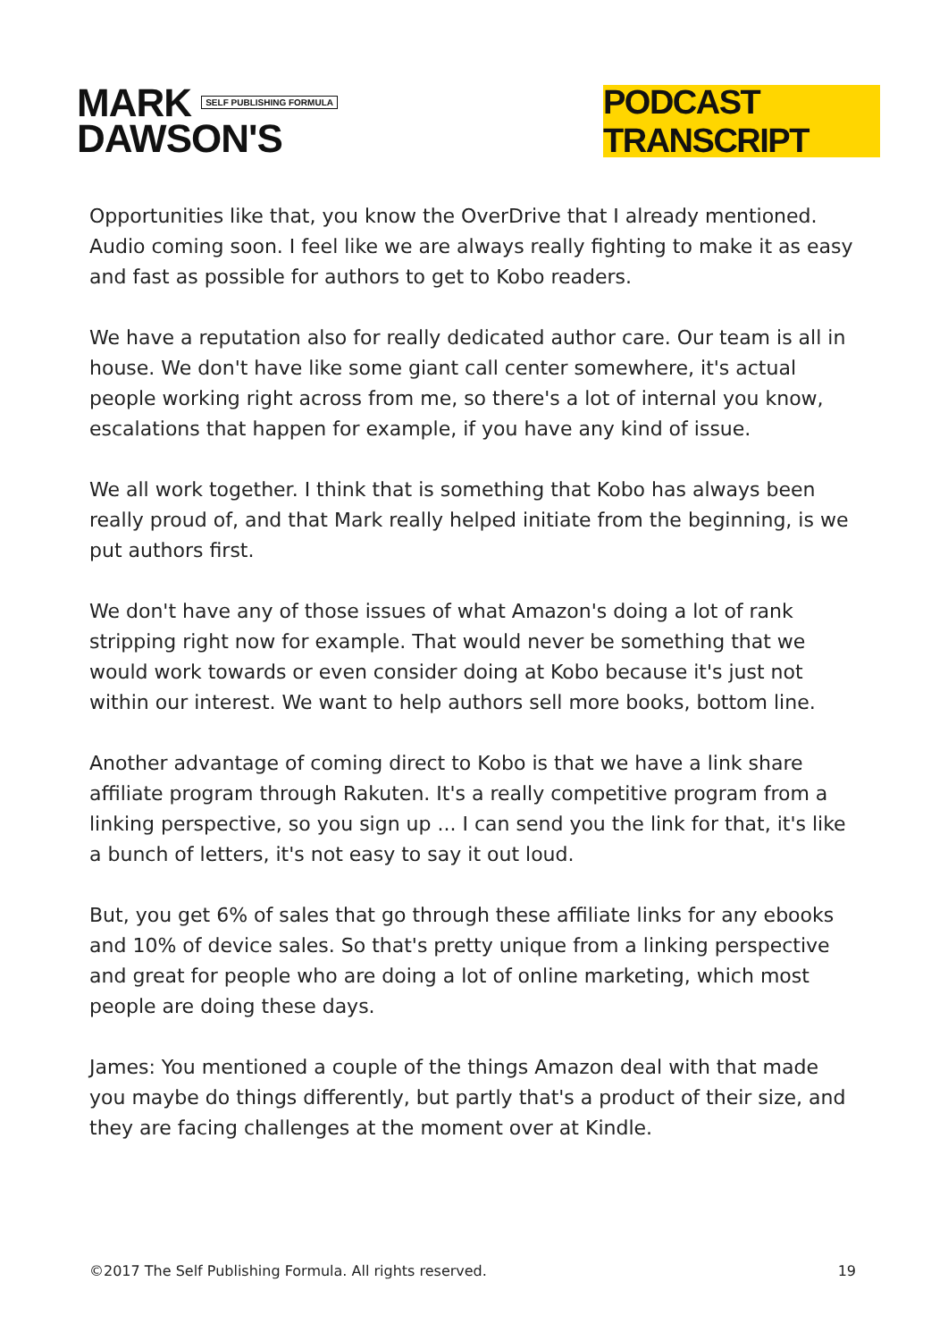MARK SELF PUBLISHING FORMULA
DAWSON'S
PODCAST TRANSCRIPT
Opportunities like that, you know the OverDrive that I already mentioned. Audio coming soon. I feel like we are always really fighting to make it as easy and fast as possible for authors to get to Kobo readers.
We have a reputation also for really dedicated author care. Our team is all in house. We don't have like some giant call center somewhere, it's actual people working right across from me, so there's a lot of internal you know, escalations that happen for example, if you have any kind of issue.
We all work together. I think that is something that Kobo has always been really proud of, and that Mark really helped initiate from the beginning, is we put authors first.
We don't have any of those issues of what Amazon's doing a lot of rank stripping right now for example. That would never be something that we would work towards or even consider doing at Kobo because it's just not within our interest. We want to help authors sell more books, bottom line.
Another advantage of coming direct to Kobo is that we have a link share affiliate program through Rakuten. It's a really competitive program from a linking perspective, so you sign up ... I can send you the link for that, it's like a bunch of letters, it's not easy to say it out loud.
But, you get 6% of sales that go through these affiliate links for any ebooks and 10% of device sales. So that's pretty unique from a linking perspective and great for people who are doing a lot of online marketing, which most people are doing these days.
James: You mentioned a couple of the things Amazon deal with that made you maybe do things differently, but partly that's a product of their size, and they are facing challenges at the moment over at Kindle.
©2017 The Self Publishing Formula. All rights reserved. 19